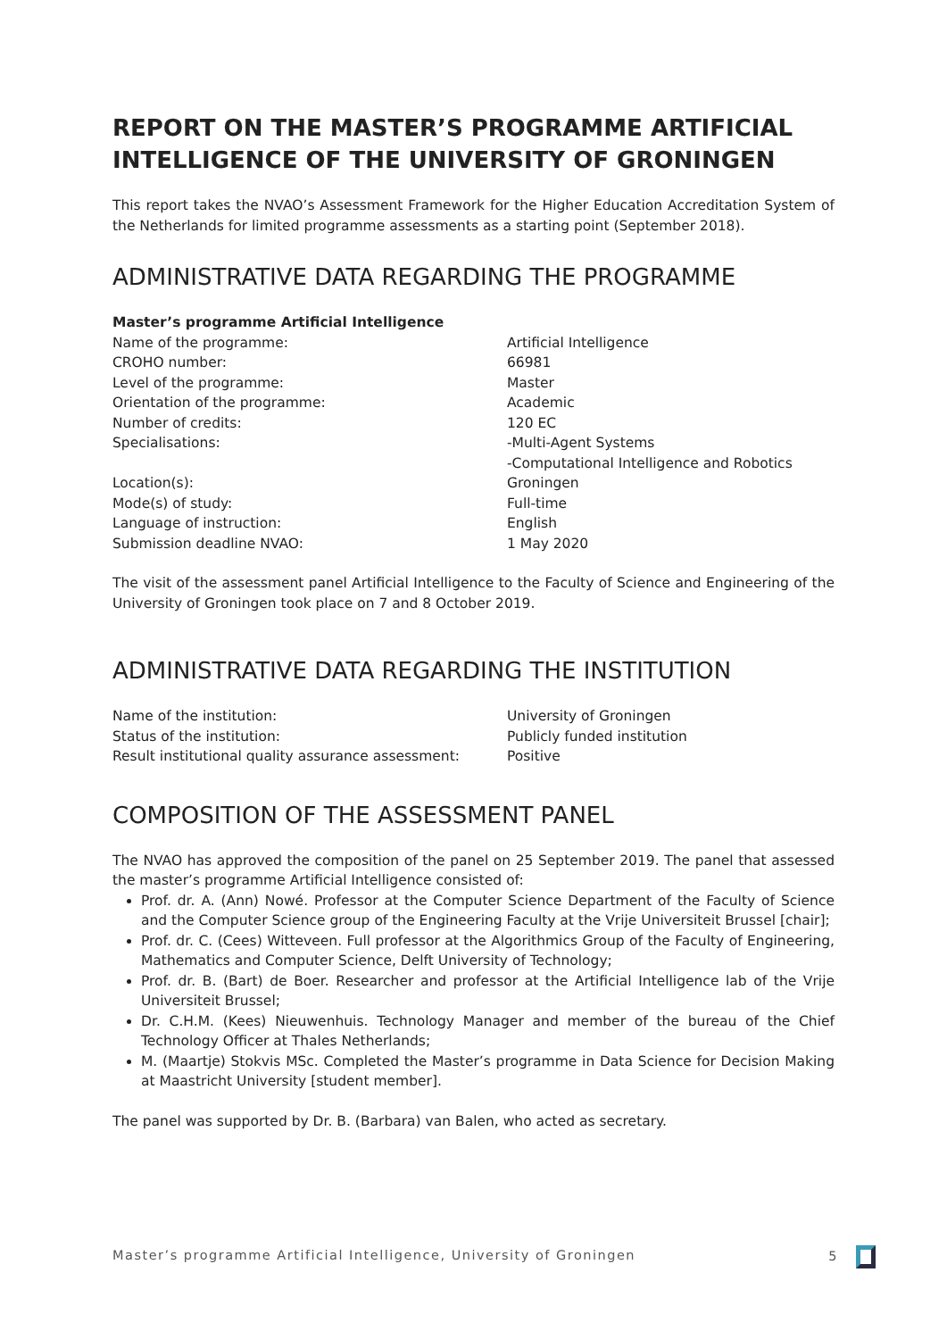REPORT ON THE MASTER’S PROGRAMME ARTIFICIAL INTELLIGENCE OF THE UNIVERSITY OF GRONINGEN
This report takes the NVAO’s Assessment Framework for the Higher Education Accreditation System of the Netherlands for limited programme assessments as a starting point (September 2018).
ADMINISTRATIVE DATA REGARDING THE PROGRAMME
Master’s programme Artificial Intelligence
| Name of the programme: | Artificial Intelligence |
| CROHO number: | 66981 |
| Level of the programme: | Master |
| Orientation of the programme: | Academic |
| Number of credits: | 120 EC |
| Specialisations: | -Multi-Agent Systems -Computational Intelligence and Robotics |
| Location(s): | Groningen |
| Mode(s) of study: | Full-time |
| Language of instruction: | English |
| Submission deadline NVAO: | 1 May 2020 |
The visit of the assessment panel Artificial Intelligence to the Faculty of Science and Engineering of the University of Groningen took place on 7 and 8 October 2019.
ADMINISTRATIVE DATA REGARDING THE INSTITUTION
| Name of the institution: | University of Groningen |
| Status of the institution: | Publicly funded institution |
| Result institutional quality assurance assessment: | Positive |
COMPOSITION OF THE ASSESSMENT PANEL
The NVAO has approved the composition of the panel on 25 September 2019. The panel that assessed the master’s programme Artificial Intelligence consisted of:
Prof. dr. A. (Ann) Nowé. Professor at the Computer Science Department of the Faculty of Science and the Computer Science group of the Engineering Faculty at the Vrije Universiteit Brussel [chair];
Prof. dr. C. (Cees) Witteveen. Full professor at the Algorithmics Group of the Faculty of Engineering, Mathematics and Computer Science, Delft University of Technology;
Prof. dr. B. (Bart) de Boer. Researcher and professor at the Artificial Intelligence lab of the Vrije Universiteit Brussel;
Dr. C.H.M. (Kees) Nieuwenhuis. Technology Manager and member of the bureau of the Chief Technology Officer at Thales Netherlands;
M. (Maartje) Stokvis MSc. Completed the Master’s programme in Data Science for Decision Making at Maastricht University [student member].
The panel was supported by Dr. B. (Barbara) van Balen, who acted as secretary.
Master’s programme Artificial Intelligence, University of Groningen 5